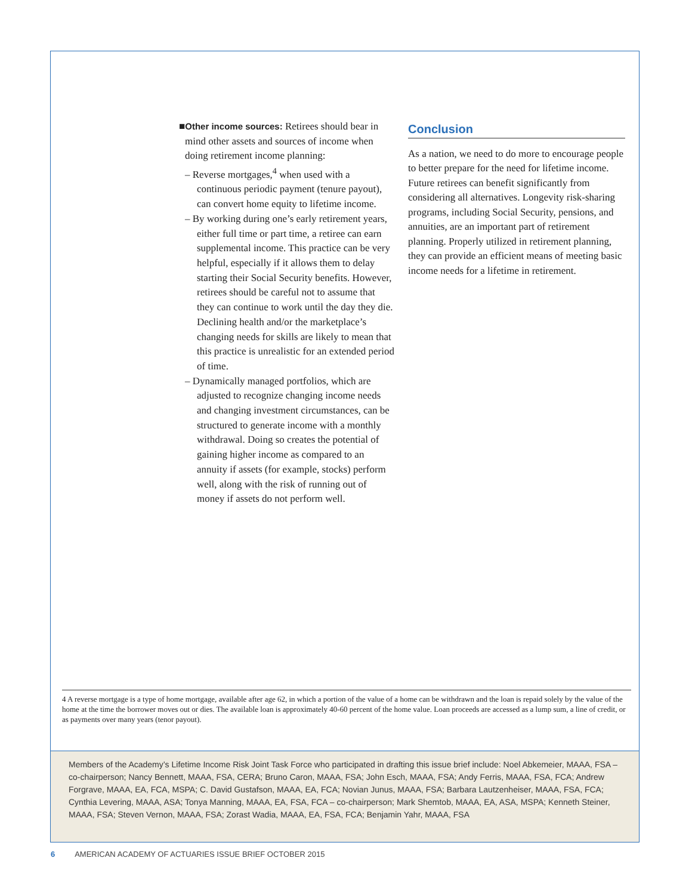■Other income sources: Retirees should bear in mind other assets and sources of income when doing retirement income planning:
– Reverse mortgages,<sup>4</sup> when used with a continuous periodic payment (tenure payout), can convert home equity to lifetime income.
– By working during one’s early retirement years, either full time or part time, a retiree can earn supplemental income. This practice can be very helpful, especially if it allows them to delay starting their Social Security benefits. However, retirees should be careful not to assume that they can continue to work until the day they die. Declining health and/or the marketplace’s changing needs for skills are likely to mean that this practice is unrealistic for an extended period of time.
– Dynamically managed portfolios, which are adjusted to recognize changing income needs and changing investment circumstances, can be structured to generate income with a monthly withdrawal. Doing so creates the potential of gaining higher income as compared to an annuity if assets (for example, stocks) perform well, along with the risk of running out of money if assets do not perform well.
Conclusion
As a nation, we need to do more to encourage people to better prepare for the need for lifetime income. Future retirees can benefit significantly from considering all alternatives. Longevity risk-sharing programs, including Social Security, pensions, and annuities, are an important part of retirement planning. Properly utilized in retirement planning, they can provide an efficient means of meeting basic income needs for a lifetime in retirement.
4 A reverse mortgage is a type of home mortgage, available after age 62, in which a portion of the value of a home can be withdrawn and the loan is repaid solely by the value of the home at the time the borrower moves out or dies. The available loan is approximately 40-60 percent of the home value. Loan proceeds are accessed as a lump sum, a line of credit, or as payments over many years (tenor payout).
Members of the Academy’s Lifetime Income Risk Joint Task Force who participated in drafting this issue brief include: Noel Abkemeier, MAAA, FSA – co-chairperson; Nancy Bennett, MAAA, FSA, CERA; Bruno Caron, MAAA, FSA; John Esch, MAAA, FSA; Andy Ferris, MAAA, FSA, FCA; Andrew Forgrave, MAAA, EA, FCA, MSPA; C. David Gustafson, MAAA, EA, FCA; Novian Junus, MAAA, FSA; Barbara Lautzenheiser, MAAA, FSA, FCA; Cynthia Levering, MAAA, ASA; Tonya Manning, MAAA, EA, FSA, FCA – co-chairperson; Mark Shemtob, MAAA, EA, ASA, MSPA; Kenneth Steiner, MAAA, FSA; Steven Vernon, MAAA, FSA; Zorast Wadia, MAAA, EA, FSA, FCA; Benjamin Yahr, MAAA, FSA
6 AMERICAN ACADEMY OF ACTUARIES ISSUE BRIEF OCTOBER 2015